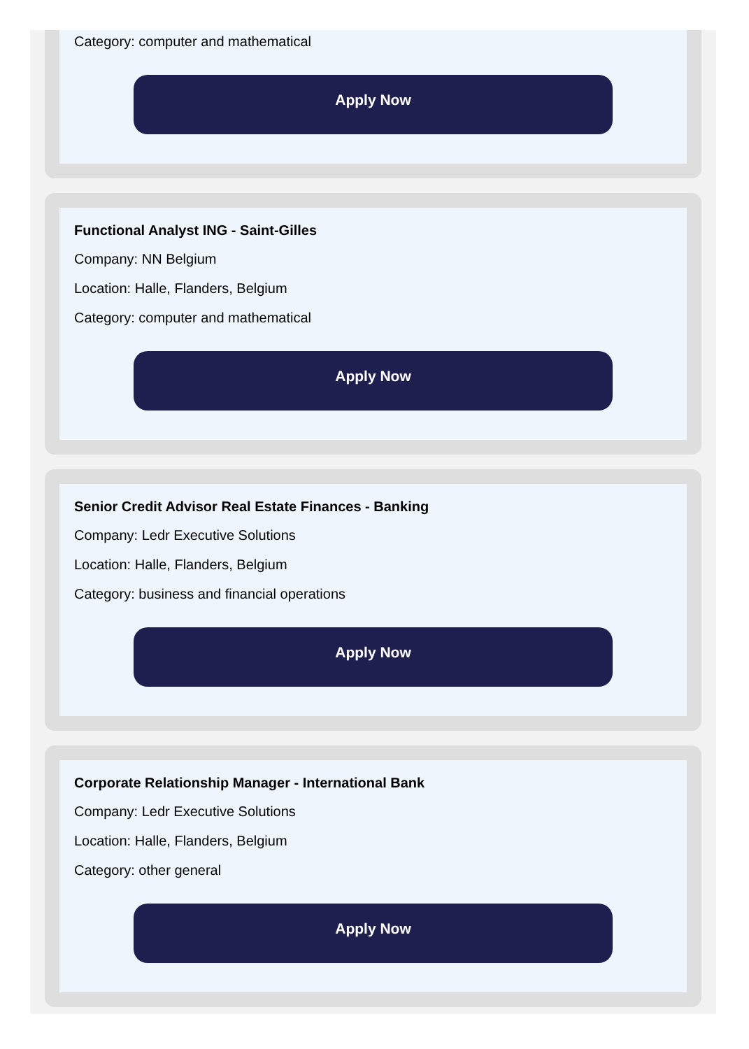Category: computer and mathematical
Apply Now
Functional Analyst ING - Saint-Gilles
Company: NN Belgium
Location: Halle, Flanders, Belgium
Category: computer and mathematical
Apply Now
Senior Credit Advisor Real Estate Finances - Banking
Company: Ledr Executive Solutions
Location: Halle, Flanders, Belgium
Category: business and financial operations
Apply Now
Corporate Relationship Manager - International Bank
Company: Ledr Executive Solutions
Location: Halle, Flanders, Belgium
Category: other general
Apply Now